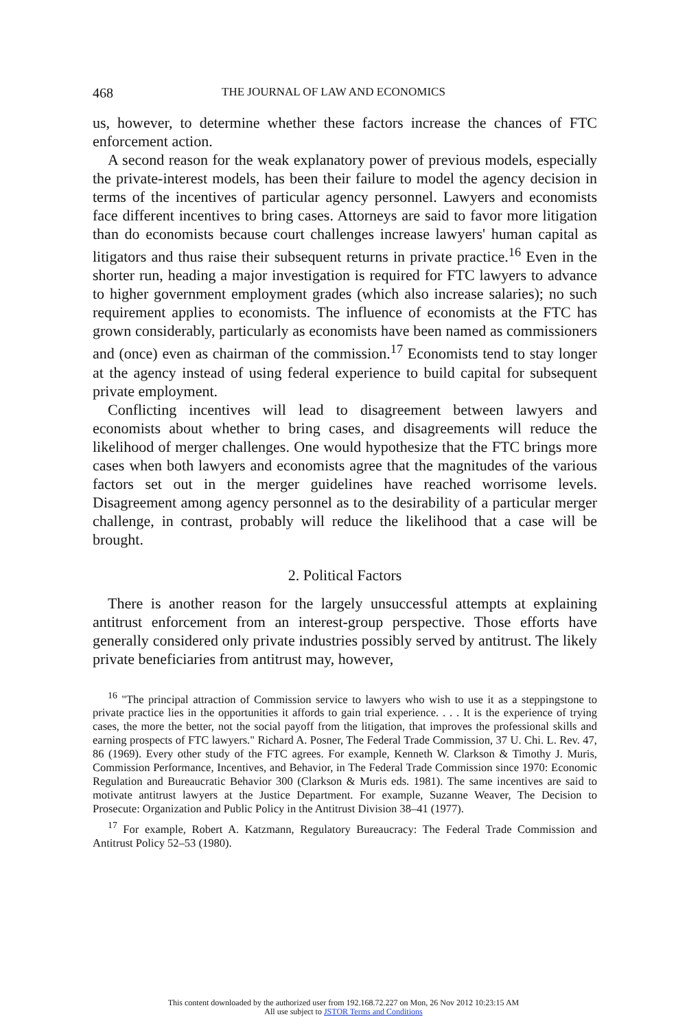468 THE JOURNAL OF LAW AND ECONOMICS
us, however, to determine whether these factors increase the chances of FTC enforcement action.
A second reason for the weak explanatory power of previous models, especially the private-interest models, has been their failure to model the agency decision in terms of the incentives of particular agency personnel. Lawyers and economists face different incentives to bring cases. Attorneys are said to favor more litigation than do economists because court challenges increase lawyers' human capital as litigators and thus raise their subsequent returns in private practice.<sup>16</sup> Even in the shorter run, heading a major investigation is required for FTC lawyers to advance to higher government employment grades (which also increase salaries); no such requirement applies to economists. The influence of economists at the FTC has grown considerably, particularly as economists have been named as commissioners and (once) even as chairman of the commission.<sup>17</sup> Economists tend to stay longer at the agency instead of using federal experience to build capital for subsequent private employment.
Conflicting incentives will lead to disagreement between lawyers and economists about whether to bring cases, and disagreements will reduce the likelihood of merger challenges. One would hypothesize that the FTC brings more cases when both lawyers and economists agree that the magnitudes of the various factors set out in the merger guidelines have reached worrisome levels. Disagreement among agency personnel as to the desirability of a particular merger challenge, in contrast, probably will reduce the likelihood that a case will be brought.
2. Political Factors
There is another reason for the largely unsuccessful attempts at explaining antitrust enforcement from an interest-group perspective. Those efforts have generally considered only private industries possibly served by antitrust. The likely private beneficiaries from antitrust may, however,
<sup>16</sup> "The principal attraction of Commission service to lawyers who wish to use it as a steppingstone to private practice lies in the opportunities it affords to gain trial experience. . . . It is the experience of trying cases, the more the better, not the social payoff from the litigation, that improves the professional skills and earning prospects of FTC lawyers." Richard A. Posner, The Federal Trade Commission, 37 U. Chi. L. Rev. 47, 86 (1969). Every other study of the FTC agrees. For example, Kenneth W. Clarkson & Timothy J. Muris, Commission Performance, Incentives, and Behavior, in The Federal Trade Commission since 1970: Economic Regulation and Bureaucratic Behavior 300 (Clarkson & Muris eds. 1981). The same incentives are said to motivate antitrust lawyers at the Justice Department. For example, Suzanne Weaver, The Decision to Prosecute: Organization and Public Policy in the Antitrust Division 38–41 (1977).
<sup>17</sup> For example, Robert A. Katzmann, Regulatory Bureaucracy: The Federal Trade Commission and Antitrust Policy 52–53 (1980).
This content downloaded by the authorized user from 192.168.72.227 on Mon, 26 Nov 2012 10:23:15 AM
All use subject to JSTOR Terms and Conditions